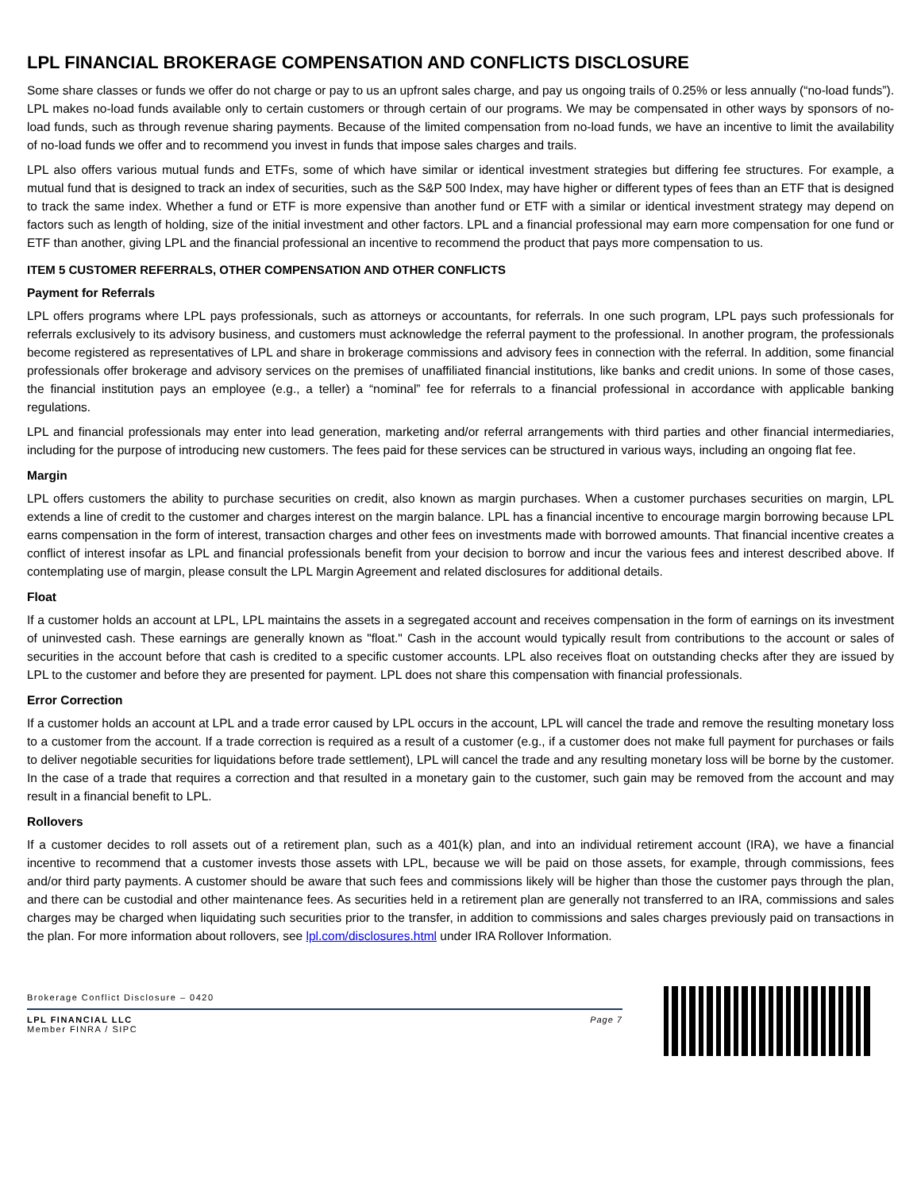LPL FINANCIAL BROKERAGE COMPENSATION AND CONFLICTS DISCLOSURE
Some share classes or funds we offer do not charge or pay to us an upfront sales charge, and pay us ongoing trails of 0.25% or less annually (“no-load funds”). LPL makes no-load funds available only to certain customers or through certain of our programs. We may be compensated in other ways by sponsors of no-load funds, such as through revenue sharing payments. Because of the limited compensation from no-load funds, we have an incentive to limit the availability of no-load funds we offer and to recommend you invest in funds that impose sales charges and trails.
LPL also offers various mutual funds and ETFs, some of which have similar or identical investment strategies but differing fee structures. For example, a mutual fund that is designed to track an index of securities, such as the S&P 500 Index, may have higher or different types of fees than an ETF that is designed to track the same index. Whether a fund or ETF is more expensive than another fund or ETF with a similar or identical investment strategy may depend on factors such as length of holding, size of the initial investment and other factors. LPL and a financial professional may earn more compensation for one fund or ETF than another, giving LPL and the financial professional an incentive to recommend the product that pays more compensation to us.
ITEM 5 CUSTOMER REFERRALS, OTHER COMPENSATION AND OTHER CONFLICTS
Payment for Referrals
LPL offers programs where LPL pays professionals, such as attorneys or accountants, for referrals. In one such program, LPL pays such professionals for referrals exclusively to its advisory business, and customers must acknowledge the referral payment to the professional. In another program, the professionals become registered as representatives of LPL and share in brokerage commissions and advisory fees in connection with the referral. In addition, some financial professionals offer brokerage and advisory services on the premises of unaffiliated financial institutions, like banks and credit unions. In some of those cases, the financial institution pays an employee (e.g., a teller) a “nominal” fee for referrals to a financial professional in accordance with applicable banking regulations.
LPL and financial professionals may enter into lead generation, marketing and/or referral arrangements with third parties and other financial intermediaries, including for the purpose of introducing new customers. The fees paid for these services can be structured in various ways, including an ongoing flat fee.
Margin
LPL offers customers the ability to purchase securities on credit, also known as margin purchases. When a customer purchases securities on margin, LPL extends a line of credit to the customer and charges interest on the margin balance. LPL has a financial incentive to encourage margin borrowing because LPL earns compensation in the form of interest, transaction charges and other fees on investments made with borrowed amounts. That financial incentive creates a conflict of interest insofar as LPL and financial professionals benefit from your decision to borrow and incur the various fees and interest described above. If contemplating use of margin, please consult the LPL Margin Agreement and related disclosures for additional details.
Float
If a customer holds an account at LPL, LPL maintains the assets in a segregated account and receives compensation in the form of earnings on its investment of uninvested cash. These earnings are generally known as "float." Cash in the account would typically result from contributions to the account or sales of securities in the account before that cash is credited to a specific customer accounts. LPL also receives float on outstanding checks after they are issued by LPL to the customer and before they are presented for payment. LPL does not share this compensation with financial professionals.
Error Correction
If a customer holds an account at LPL and a trade error caused by LPL occurs in the account, LPL will cancel the trade and remove the resulting monetary loss to a customer from the account. If a trade correction is required as a result of a customer (e.g., if a customer does not make full payment for purchases or fails to deliver negotiable securities for liquidations before trade settlement), LPL will cancel the trade and any resulting monetary loss will be borne by the customer. In the case of a trade that requires a correction and that resulted in a monetary gain to the customer, such gain may be removed from the account and may result in a financial benefit to LPL.
Rollovers
If a customer decides to roll assets out of a retirement plan, such as a 401(k) plan, and into an individual retirement account (IRA), we have a financial incentive to recommend that a customer invests those assets with LPL, because we will be paid on those assets, for example, through commissions, fees and/or third party payments. A customer should be aware that such fees and commissions likely will be higher than those the customer pays through the plan, and there can be custodial and other maintenance fees. As securities held in a retirement plan are generally not transferred to an IRA, commissions and sales charges may be charged when liquidating such securities prior to the transfer, in addition to commissions and sales charges previously paid on transactions in the plan. For more information about rollovers, see lpl.com/disclosures.html under IRA Rollover Information.
Brokerage Conflict Disclosure – 0420
Page 7 LPL FINANCIAL LLC
Member FINRA / SIPC